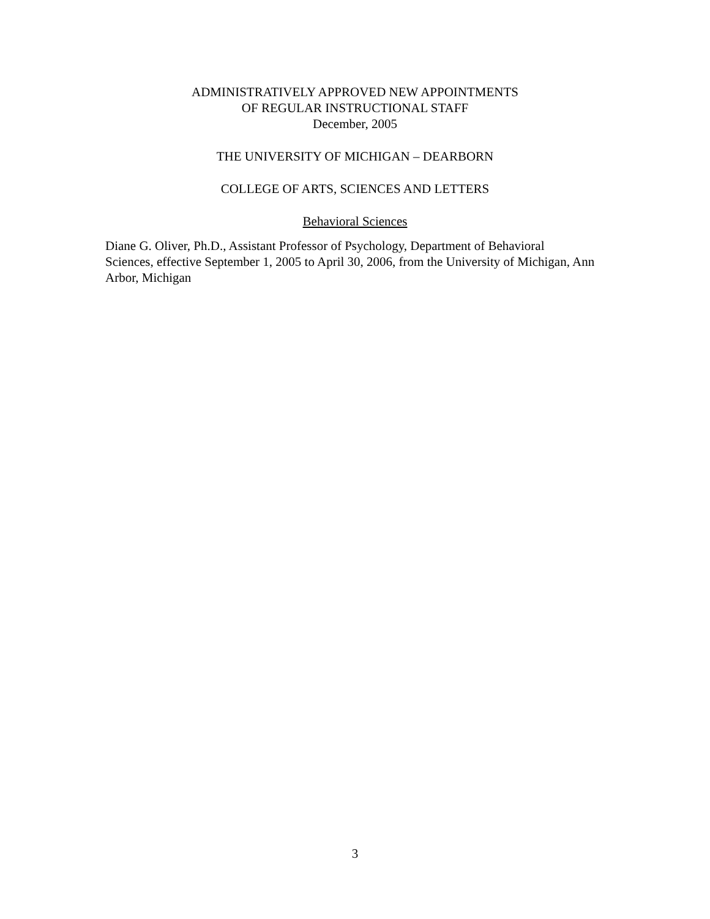ADMINISTRATIVELY APPROVED NEW APPOINTMENTS
OF REGULAR INSTRUCTIONAL STAFF
December, 2005
THE UNIVERSITY OF MICHIGAN – DEARBORN
COLLEGE OF ARTS, SCIENCES AND LETTERS
Behavioral Sciences
Diane G. Oliver, Ph.D., Assistant Professor of Psychology, Department of Behavioral Sciences, effective September 1, 2005 to April 30, 2006, from the University of Michigan, Ann Arbor, Michigan
3